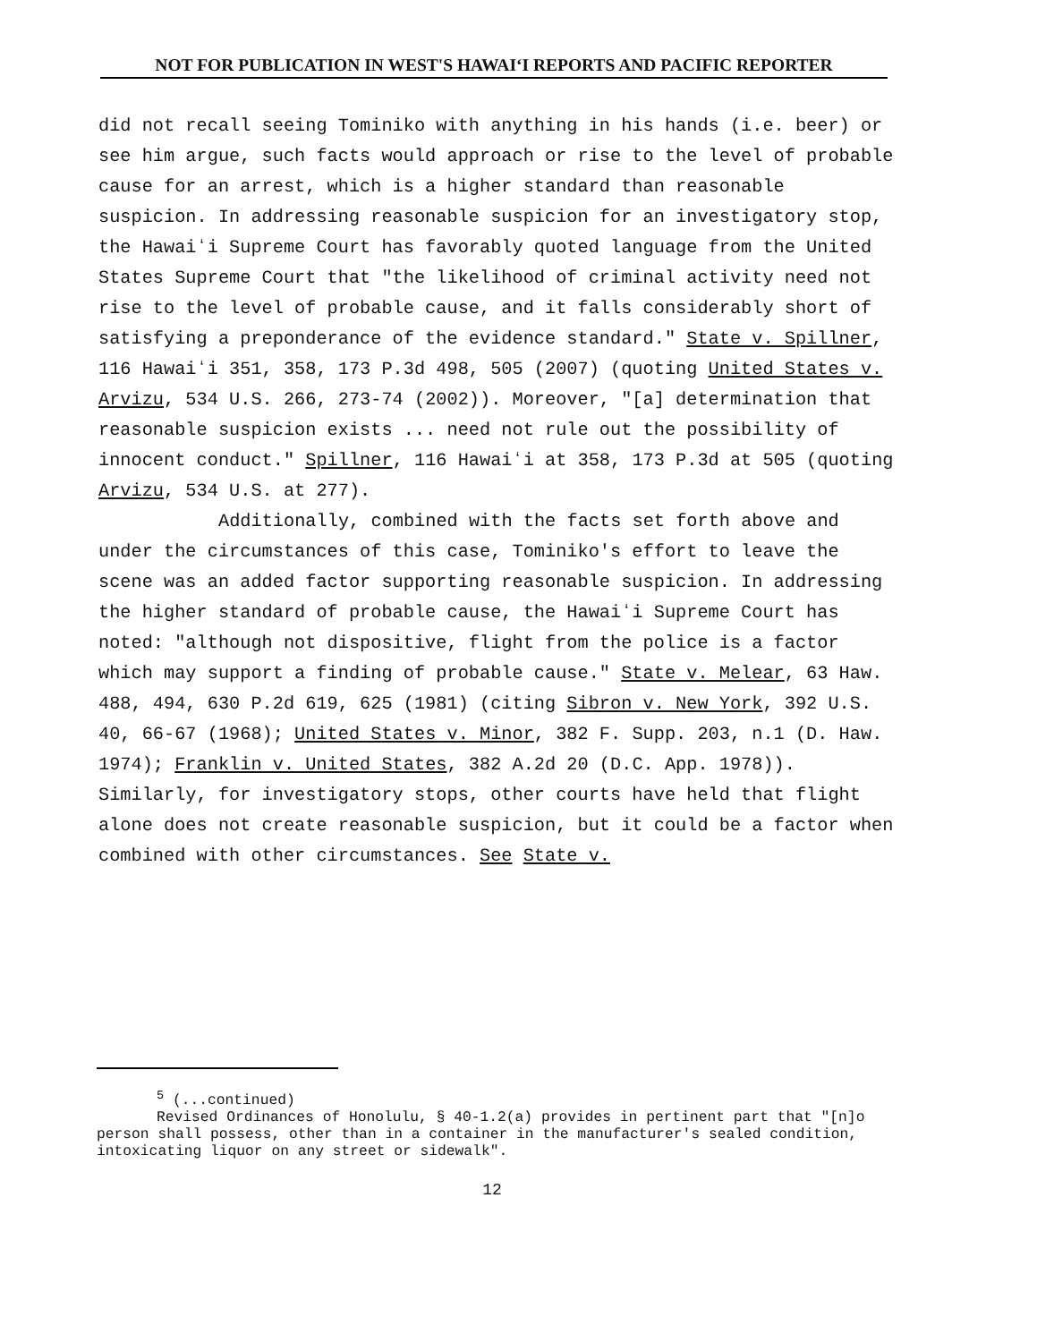NOT FOR PUBLICATION IN WEST'S HAWAIʻI REPORTS AND PACIFIC REPORTER
did not recall seeing Tominiko with anything in his hands (i.e. beer) or see him argue, such facts would approach or rise to the level of probable cause for an arrest, which is a higher standard than reasonable suspicion. In addressing reasonable suspicion for an investigatory stop, the Hawaiʻi Supreme Court has favorably quoted language from the United States Supreme Court that "the likelihood of criminal activity need not rise to the level of probable cause, and it falls considerably short of satisfying a preponderance of the evidence standard." State v. Spillner, 116 Hawaiʻi 351, 358, 173 P.3d 498, 505 (2007) (quoting United States v. Arvizu, 534 U.S. 266, 273-74 (2002)). Moreover, "[a] determination that reasonable suspicion exists ... need not rule out the possibility of innocent conduct." Spillner, 116 Hawaiʻi at 358, 173 P.3d at 505 (quoting Arvizu, 534 U.S. at 277).
Additionally, combined with the facts set forth above and under the circumstances of this case, Tominiko's effort to leave the scene was an added factor supporting reasonable suspicion. In addressing the higher standard of probable cause, the Hawaiʻi Supreme Court has noted: "although not dispositive, flight from the police is a factor which may support a finding of probable cause." State v. Melear, 63 Haw. 488, 494, 630 P.2d 619, 625 (1981) (citing Sibron v. New York, 392 U.S. 40, 66-67 (1968); United States v. Minor, 382 F. Supp. 203, n.1 (D. Haw. 1974); Franklin v. United States, 382 A.2d 20 (D.C. App. 1978)). Similarly, for investigatory stops, other courts have held that flight alone does not create reasonable suspicion, but it could be a factor when combined with other circumstances. See State v.
<sup>5</sup> (...continued)
Revised Ordinances of Honolulu, § 40-1.2(a) provides in pertinent part that "[n]o person shall possess, other than in a container in the manufacturer's sealed condition, intoxicating liquor on any street or sidewalk".
12